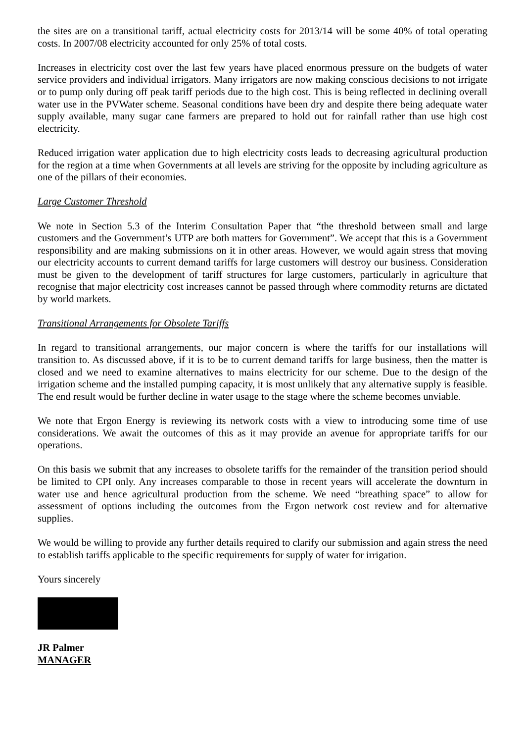the sites are on a transitional tariff, actual electricity costs for 2013/14 will be some 40% of total operating costs. In 2007/08 electricity accounted for only 25% of total costs.
Increases in electricity cost over the last few years have placed enormous pressure on the budgets of water service providers and individual irrigators. Many irrigators are now making conscious decisions to not irrigate or to pump only during off peak tariff periods due to the high cost. This is being reflected in declining overall water use in the PVWater scheme. Seasonal conditions have been dry and despite there being adequate water supply available, many sugar cane farmers are prepared to hold out for rainfall rather than use high cost electricity.
Reduced irrigation water application due to high electricity costs leads to decreasing agricultural production for the region at a time when Governments at all levels are striving for the opposite by including agriculture as one of the pillars of their economies.
Large Customer Threshold
We note in Section 5.3 of the Interim Consultation Paper that “the threshold between small and large customers and the Government’s UTP are both matters for Government”. We accept that this is a Government responsibility and are making submissions on it in other areas. However, we would again stress that moving our electricity accounts to current demand tariffs for large customers will destroy our business. Consideration must be given to the development of tariff structures for large customers, particularly in agriculture that recognise that major electricity cost increases cannot be passed through where commodity returns are dictated by world markets.
Transitional Arrangements for Obsolete Tariffs
In regard to transitional arrangements, our major concern is where the tariffs for our installations will transition to. As discussed above, if it is to be to current demand tariffs for large business, then the matter is closed and we need to examine alternatives to mains electricity for our scheme. Due to the design of the irrigation scheme and the installed pumping capacity, it is most unlikely that any alternative supply is feasible. The end result would be further decline in water usage to the stage where the scheme becomes unviable.
We note that Ergon Energy is reviewing its network costs with a view to introducing some time of use considerations. We await the outcomes of this as it may provide an avenue for appropriate tariffs for our operations.
On this basis we submit that any increases to obsolete tariffs for the remainder of the transition period should be limited to CPI only. Any increases comparable to those in recent years will accelerate the downturn in water use and hence agricultural production from the scheme. We need “breathing space” to allow for assessment of options including the outcomes from the Ergon network cost review and for alternative supplies.
We would be willing to provide any further details required to clarify our submission and again stress the need to establish tariffs applicable to the specific requirements for supply of water for irrigation.
Yours sincerely
JR Palmer
MANAGER